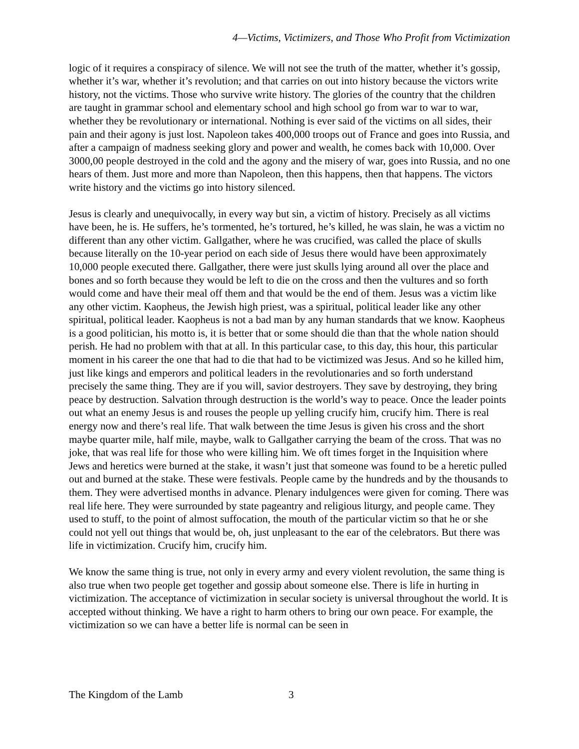4—Victims, Victimizers, and Those Who Profit from Victimization
logic of it requires a conspiracy of silence. We will not see the truth of the matter, whether it’s gossip, whether it’s war, whether it’s revolution; and that carries on out into history because the victors write history, not the victims. Those who survive write history. The glories of the country that the children are taught in grammar school and elementary school and high school go from war to war to war, whether they be revolutionary or international. Nothing is ever said of the victims on all sides, their pain and their agony is just lost. Napoleon takes 400,000 troops out of France and goes into Russia, and after a campaign of madness seeking glory and power and wealth, he comes back with 10,000. Over 3000,00 people destroyed in the cold and the agony and the misery of war, goes into Russia, and no one hears of them. Just more and more than Napoleon, then this happens, then that happens. The victors write history and the victims go into history silenced.
Jesus is clearly and unequivocally, in every way but sin, a victim of history. Precisely as all victims have been, he is. He suffers, he’s tormented, he’s tortured, he’s killed, he was slain, he was a victim no different than any other victim. Gallgather, where he was crucified, was called the place of skulls because literally on the 10-year period on each side of Jesus there would have been approximately 10,000 people executed there. Gallgather, there were just skulls lying around all over the place and bones and so forth because they would be left to die on the cross and then the vultures and so forth would come and have their meal off them and that would be the end of them. Jesus was a victim like any other victim. Kaopheus, the Jewish high priest, was a spiritual, political leader like any other spiritual, political leader. Kaopheus is not a bad man by any human standards that we know. Kaopheus is a good politician, his motto is, it is better that or some should die than that the whole nation should perish. He had no problem with that at all. In this particular case, to this day, this hour, this particular moment in his career the one that had to die that had to be victimized was Jesus. And so he killed him, just like kings and emperors and political leaders in the revolutionaries and so forth understand precisely the same thing. They are if you will, savior destroyers. They save by destroying, they bring peace by destruction. Salvation through destruction is the world’s way to peace. Once the leader points out what an enemy Jesus is and rouses the people up yelling crucify him, crucify him. There is real energy now and there’s real life. That walk between the time Jesus is given his cross and the short maybe quarter mile, half mile, maybe, walk to Gallgather carrying the beam of the cross. That was no joke, that was real life for those who were killing him. We oft times forget in the Inquisition where Jews and heretics were burned at the stake, it wasn’t just that someone was found to be a heretic pulled out and burned at the stake. These were festivals. People came by the hundreds and by the thousands to them. They were advertised months in advance. Plenary indulgences were given for coming. There was real life here. They were surrounded by state pageantry and religious liturgy, and people came. They used to stuff, to the point of almost suffocation, the mouth of the particular victim so that he or she could not yell out things that would be, oh, just unpleasant to the ear of the celebrators. But there was life in victimization. Crucify him, crucify him.
We know the same thing is true, not only in every army and every violent revolution, the same thing is also true when two people get together and gossip about someone else. There is life in hurting in victimization. The acceptance of victimization in secular society is universal throughout the world. It is accepted without thinking. We have a right to harm others to bring our own peace. For example, the victimization so we can have a better life is normal can be seen in
The Kingdom of the Lamb 3